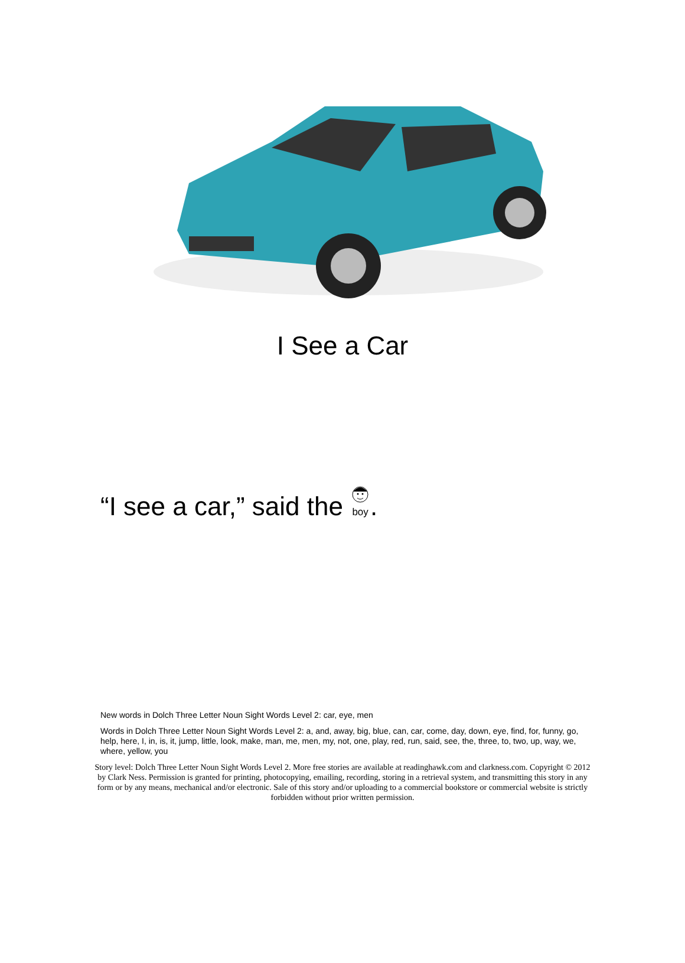I See a Car
“I see a car,” said the
boy.
New words in Dolch Three Letter Noun Sight Words Level 2: car, eye, men
Words in Dolch Three Letter Noun Sight Words Level 2: a, and, away, big, blue, can, car, come, day, down, eye, find, for, funny, go, help, here, I, in, is, it, jump, little, look, make, man, me, men, my, not, one, play, red, run, said, see, the, three, to, two, up, way, we, where, yellow, you
Story level: Dolch Three Letter Noun Sight Words Level 2. More free stories are available at readinghawk.com and clarkness.com. Copyright © 2012 by Clark Ness. Permission is granted for printing, photocopying, emailing, recording, storing in a retrieval system, and transmitting this story in any form or by any means, mechanical and/or electronic. Sale of this story and/or uploading to a commercial bookstore or commercial website is strictly forbidden without prior written permission.